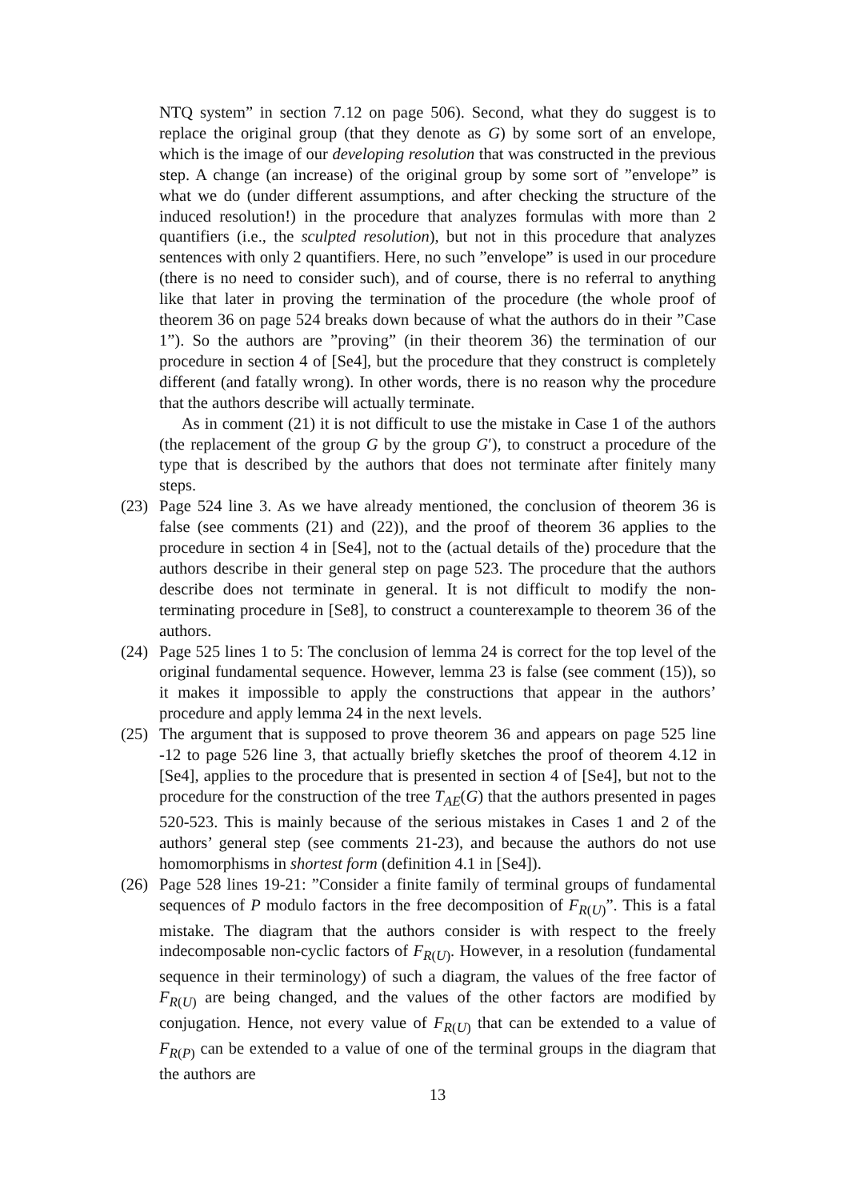NTQ system” in section 7.12 on page 506). Second, what they do suggest is to replace the original group (that they denote as G) by some sort of an envelope, which is the image of our developing resolution that was constructed in the previous step. A change (an increase) of the original group by some sort of ”envelope” is what we do (under different assumptions, and after checking the structure of the induced resolution!) in the procedure that analyzes formulas with more than 2 quantifiers (i.e., the sculpted resolution), but not in this procedure that analyzes sentences with only 2 quantifiers. Here, no such ”envelope” is used in our procedure (there is no need to consider such), and of course, there is no referral to anything like that later in proving the termination of the procedure (the whole proof of theorem 36 on page 524 breaks down because of what the authors do in their ”Case 1”). So the authors are ”proving” (in their theorem 36) the termination of our procedure in section 4 of [Se4], but the procedure that they construct is completely different (and fatally wrong). In other words, there is no reason why the procedure that the authors describe will actually terminate.
As in comment (21) it is not difficult to use the mistake in Case 1 of the authors (the replacement of the group G by the group G′), to construct a procedure of the type that is described by the authors that does not terminate after finitely many steps.
(23) Page 524 line 3. As we have already mentioned, the conclusion of theorem 36 is false (see comments (21) and (22)), and the proof of theorem 36 applies to the procedure in section 4 in [Se4], not to the (actual details of the) procedure that the authors describe in their general step on page 523. The procedure that the authors describe does not terminate in general. It is not difficult to modify the non-terminating procedure in [Se8], to construct a counterexample to theorem 36 of the authors.
(24) Page 525 lines 1 to 5: The conclusion of lemma 24 is correct for the top level of the original fundamental sequence. However, lemma 23 is false (see comment (15)), so it makes it impossible to apply the constructions that appear in the authors’ procedure and apply lemma 24 in the next levels.
(25) The argument that is supposed to prove theorem 36 and appears on page 525 line -12 to page 526 line 3, that actually briefly sketches the proof of theorem 4.12 in [Se4], applies to the procedure that is presented in section 4 of [Se4], but not to the procedure for the construction of the tree T<sub>AE</sub>(G) that the authors presented in pages 520-523. This is mainly because of the serious mistakes in Cases 1 and 2 of the authors’ general step (see comments 21-23), and because the authors do not use homomorphisms in shortest form (definition 4.1 in [Se4]).
(26) Page 528 lines 19-21: ”Consider a finite family of terminal groups of fundamental sequences of P modulo factors in the free decomposition of F<sub>R(U)</sub>”. This is a fatal mistake. The diagram that the authors consider is with respect to the freely indecomposable non-cyclic factors of F<sub>R(U)</sub>. However, in a resolution (fundamental sequence in their terminology) of such a diagram, the values of the free factor of F<sub>R(U)</sub> are being changed, and the values of the other factors are modified by conjugation. Hence, not every value of F<sub>R(U)</sub> that can be extended to a value of F<sub>R(P)</sub> can be extended to a value of one of the terminal groups in the diagram that the authors are
13